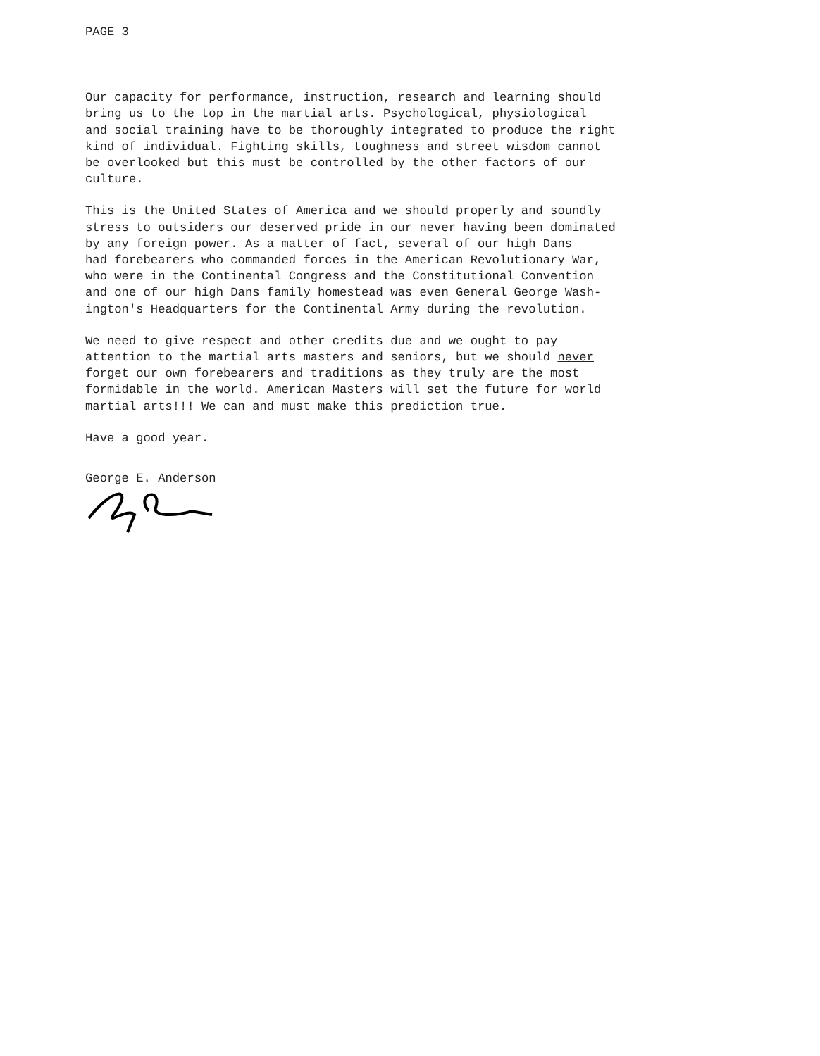PAGE 3
Our capacity for performance, instruction, research and learning should bring us to the top in the martial arts. Psychological, physiological and social training have to be thoroughly integrated to produce the right kind of individual. Fighting skills, toughness and street wisdom cannot be overlooked but this must be controlled by the other factors of our culture.
This is the United States of America and we should properly and soundly stress to outsiders our deserved pride in our never having been dominated by any foreign power. As a matter of fact, several of our high Dans had forebearers who commanded forces in the American Revolutionary War, who were in the Continental Congress and the Constitutional Convention and one of our high Dans family homestead was even General George Wash- ington's Headquarters for the Continental Army during the revolution.
We need to give respect and other credits due and we ought to pay attention to the martial arts masters and seniors, but we should never forget our own forebearers and traditions as they truly are the most formidable in the world. American Masters will set the future for world martial arts!!! We can and must make this prediction true.
Have a good year.
George E. Anderson